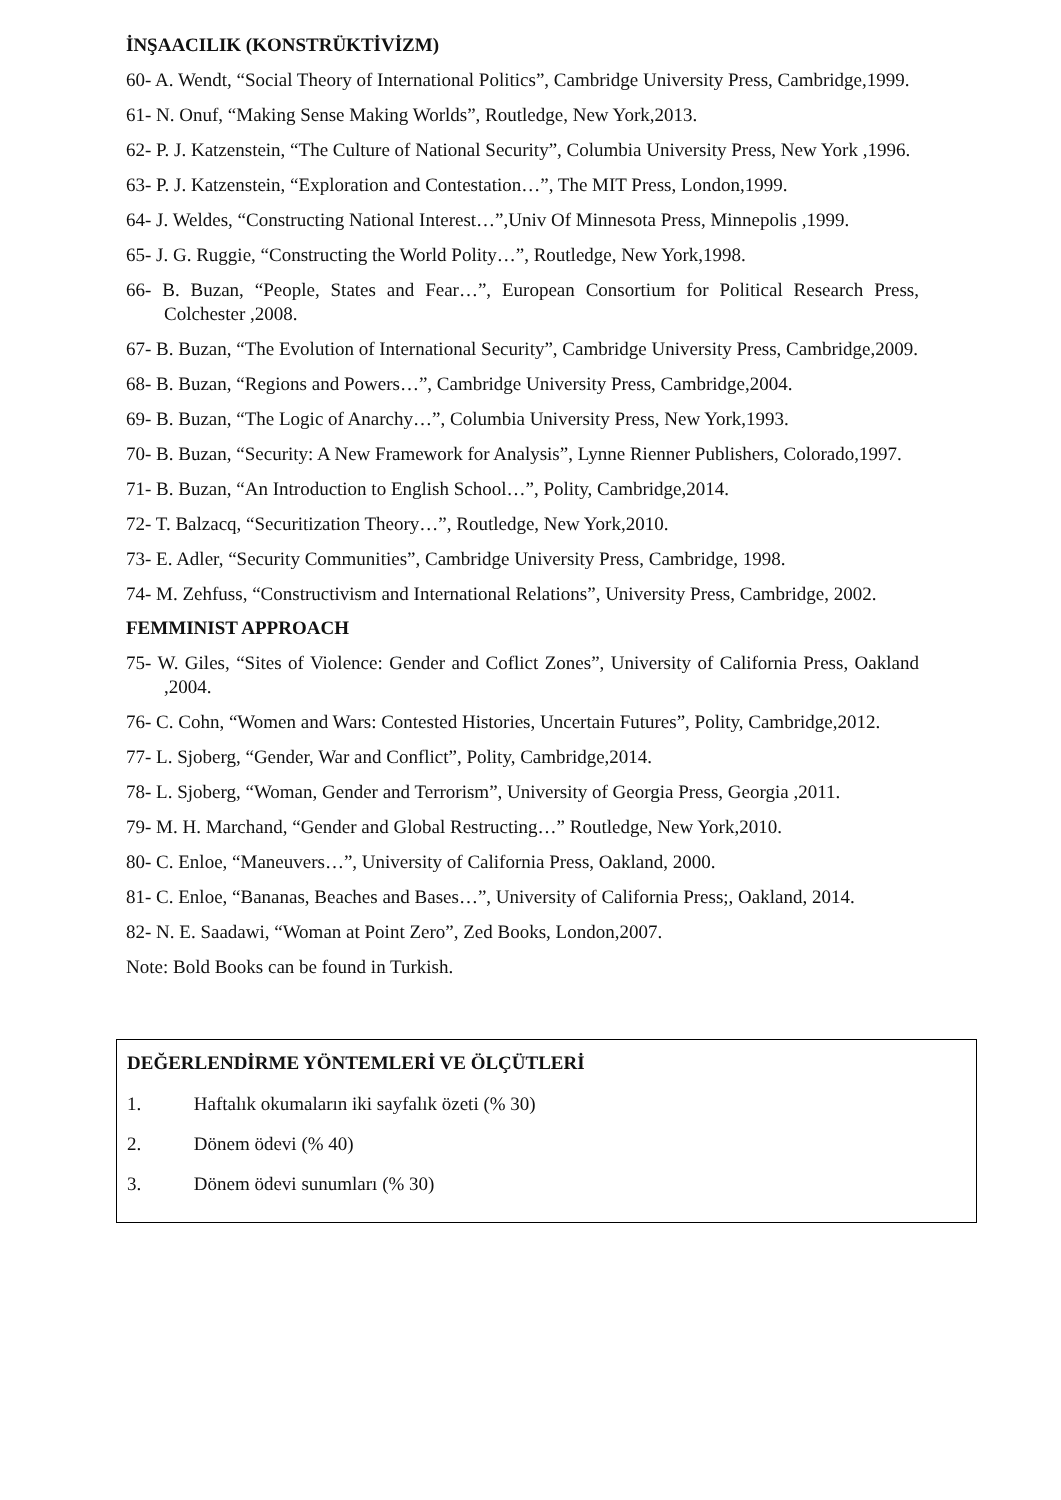İNŞAACILIK (KONSTRÜKTİVİZM)
60- A. Wendt, “Social Theory of International Politics”, Cambridge University Press, Cambridge,1999.
61- N. Onuf, “Making Sense Making Worlds”, Routledge, New York,2013.
62- P. J. Katzenstein, “The Culture of National Security”, Columbia University Press, New York ,1996.
63- P. J. Katzenstein, “Exploration and Contestation…”, The MIT Press, London,1999.
64- J. Weldes, “Constructing National Interest…”,Univ Of Minnesota Press, Minnepolis ,1999.
65- J. G. Ruggie, “Constructing the World Polity…”, Routledge, New York,1998.
66- B. Buzan, “People, States and Fear…”, European Consortium for Political Research Press, Colchester ,2008.
67- B. Buzan, “The Evolution of International Security”, Cambridge University Press, Cambridge,2009.
68- B. Buzan, “Regions and Powers…”, Cambridge University Press, Cambridge,2004.
69- B. Buzan, “The Logic of Anarchy…”, Columbia University Press, New York,1993.
70- B. Buzan, “Security: A New Framework for Analysis”, Lynne Rienner Publishers, Colorado,1997.
71- B. Buzan, “An Introduction to English School…”, Polity, Cambridge,2014.
72- T. Balzacq, “Securitization Theory…”, Routledge, New York,2010.
73- E. Adler, “Security Communities”, Cambridge University Press, Cambridge, 1998.
74- M. Zehfuss, “Constructivism and International Relations”, University Press, Cambridge, 2002.
FEMMINIST APPROACH
75- W. Giles, “Sites of Violence: Gender and Coflict Zones”, University of California Press, Oakland ,2004.
76- C. Cohn, “Women and Wars: Contested Histories, Uncertain Futures”, Polity, Cambridge,2012.
77- L. Sjoberg, “Gender, War and Conflict”, Polity, Cambridge,2014.
78- L. Sjoberg, “Woman, Gender and Terrorism”, University of Georgia Press, Georgia ,2011.
79- M. H. Marchand, “Gender and Global Restructing…” Routledge, New York,2010.
80- C. Enloe, “Maneuvers…”, University of California Press, Oakland, 2000.
81- C. Enloe, “Bananas, Beaches and Bases…”, University of California Press;, Oakland, 2014.
82- N. E. Saadawi, “Woman at Point Zero”, Zed Books, London,2007.
Note: Bold Books can be found in Turkish.
| DEĞERLENDİRME YÖNTEMLERİ VE ÖLÇÜTLERİ 1. Haftalık okumaların iki sayfalık özeti (% 30) 2. Dönem ödevi (% 40) 3. Dönem ödevi sunumları (% 30) |